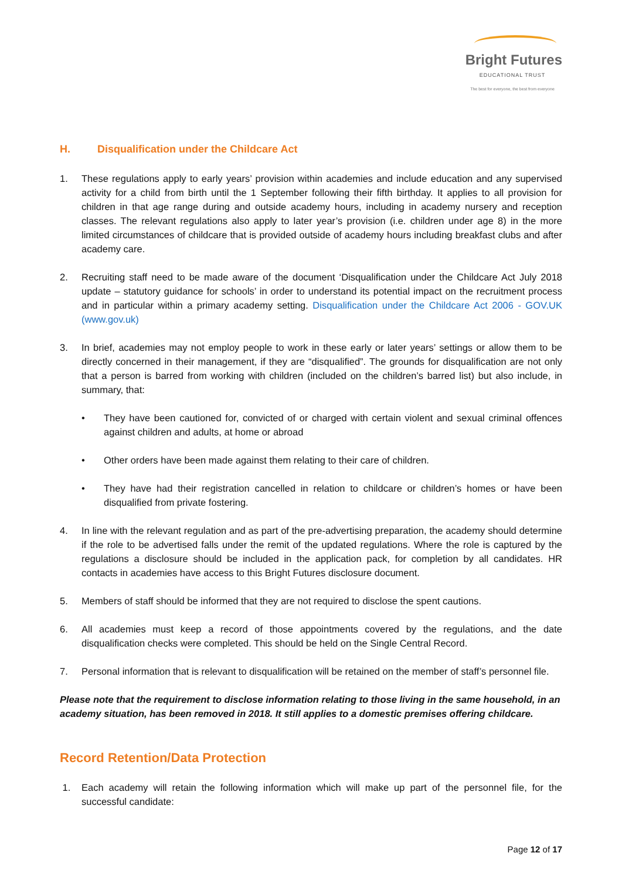Bright Futures
EDUCATIONAL TRUST
The best for everyone, the best from everyone
H. Disqualification under the Childcare Act
1. These regulations apply to early years’ provision within academies and include education and any supervised activity for a child from birth until the 1 September following their fifth birthday. It applies to all provision for children in that age range during and outside academy hours, including in academy nursery and reception classes. The relevant regulations also apply to later year’s provision (i.e. children under age 8) in the more limited circumstances of childcare that is provided outside of academy hours including breakfast clubs and after academy care.
2. Recruiting staff need to be made aware of the document ‘Disqualification under the Childcare Act July 2018 update – statutory guidance for schools’ in order to understand its potential impact on the recruitment process and in particular within a primary academy setting. Disqualification under the Childcare Act 2006 - GOV.UK (www.gov.uk)
3. In brief, academies may not employ people to work in these early or later years’ settings or allow them to be directly concerned in their management, if they are “disqualified”. The grounds for disqualification are not only that a person is barred from working with children (included on the children’s barred list) but also include, in summary, that:
• They have been cautioned for, convicted of or charged with certain violent and sexual criminal offences against children and adults, at home or abroad
• Other orders have been made against them relating to their care of children.
• They have had their registration cancelled in relation to childcare or children’s homes or have been disqualified from private fostering.
4. In line with the relevant regulation and as part of the pre-advertising preparation, the academy should determine if the role to be advertised falls under the remit of the updated regulations. Where the role is captured by the regulations a disclosure should be included in the application pack, for completion by all candidates. HR contacts in academies have access to this Bright Futures disclosure document.
5. Members of staff should be informed that they are not required to disclose the spent cautions.
6. All academies must keep a record of those appointments covered by the regulations, and the date disqualification checks were completed. This should be held on the Single Central Record.
7. Personal information that is relevant to disqualification will be retained on the member of staff’s personnel file.
Please note that the requirement to disclose information relating to those living in the same household, in an academy situation, has been removed in 2018. It still applies to a domestic premises offering childcare.
Record Retention/Data Protection
1. Each academy will retain the following information which will make up part of the personnel file, for the successful candidate:
Page 12 of 17